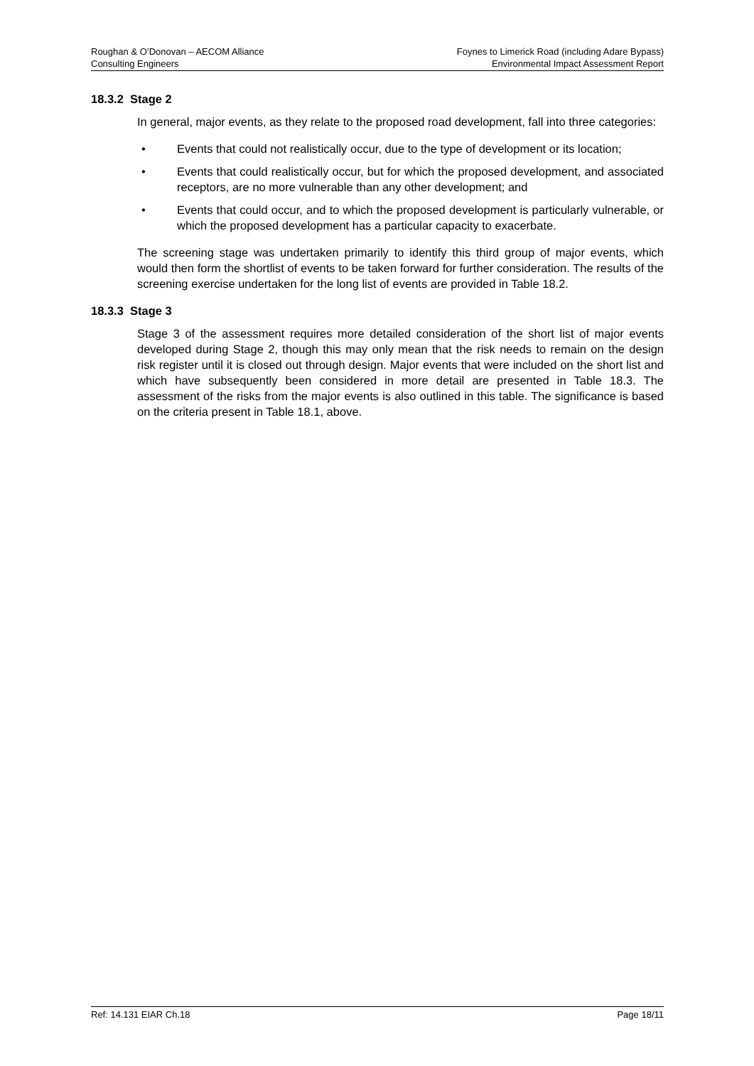Roughan & O’Donovan – AECOM Alliance
Consulting Engineers
Foynes to Limerick Road (including Adare Bypass)
Environmental Impact Assessment Report
18.3.2 Stage 2
In general, major events, as they relate to the proposed road development, fall into three categories:
• Events that could not realistically occur, due to the type of development or its location;
• Events that could realistically occur, but for which the proposed development, and associated receptors, are no more vulnerable than any other development; and
• Events that could occur, and to which the proposed development is particularly vulnerable, or which the proposed development has a particular capacity to exacerbate.
The screening stage was undertaken primarily to identify this third group of major events, which would then form the shortlist of events to be taken forward for further consideration. The results of the screening exercise undertaken for the long list of events are provided in Table 18.2.
18.3.3 Stage 3
Stage 3 of the assessment requires more detailed consideration of the short list of major events developed during Stage 2, though this may only mean that the risk needs to remain on the design risk register until it is closed out through design. Major events that were included on the short list and which have subsequently been considered in more detail are presented in Table 18.3. The assessment of the risks from the major events is also outlined in this table. The significance is based on the criteria present in Table 18.1, above.
Ref: 14.131 EIAR Ch.18 Page 18/11